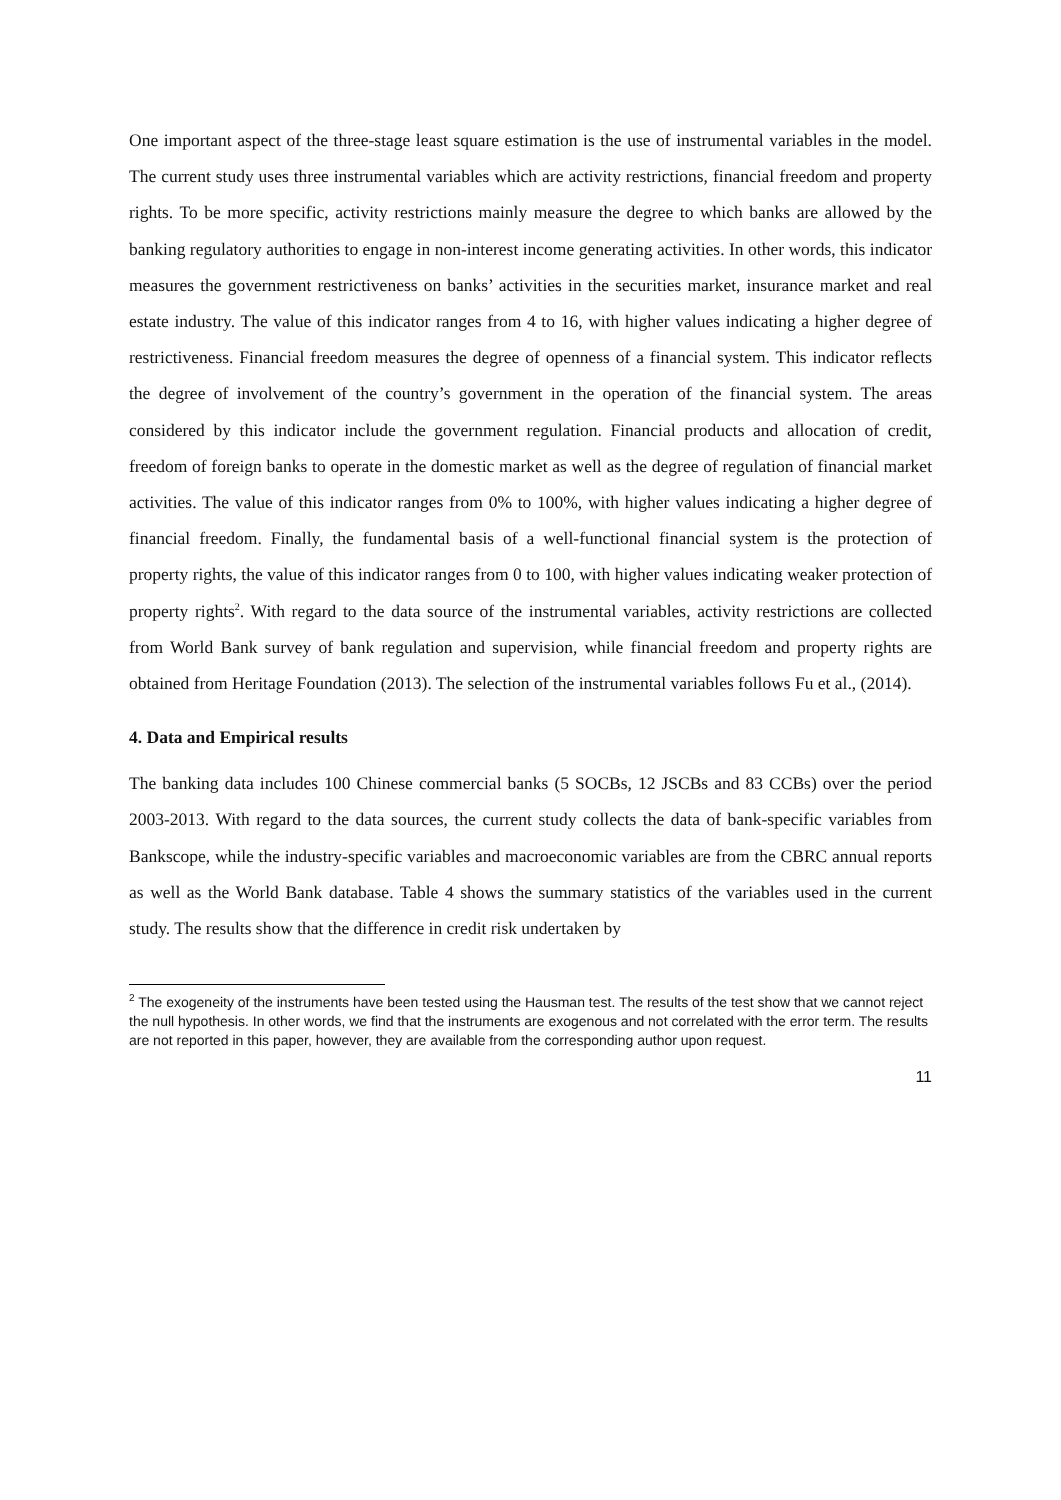One important aspect of the three-stage least square estimation is the use of instrumental variables in the model. The current study uses three instrumental variables which are activity restrictions, financial freedom and property rights. To be more specific, activity restrictions mainly measure the degree to which banks are allowed by the banking regulatory authorities to engage in non-interest income generating activities. In other words, this indicator measures the government restrictiveness on banks’ activities in the securities market, insurance market and real estate industry. The value of this indicator ranges from 4 to 16, with higher values indicating a higher degree of restrictiveness. Financial freedom measures the degree of openness of a financial system. This indicator reflects the degree of involvement of the country’s government in the operation of the financial system. The areas considered by this indicator include the government regulation. Financial products and allocation of credit, freedom of foreign banks to operate in the domestic market as well as the degree of regulation of financial market activities. The value of this indicator ranges from 0% to 100%, with higher values indicating a higher degree of financial freedom. Finally, the fundamental basis of a well-functional financial system is the protection of property rights, the value of this indicator ranges from 0 to 100, with higher values indicating weaker protection of property rights<sup>2</sup>. With regard to the data source of the instrumental variables, activity restrictions are collected from World Bank survey of bank regulation and supervision, while financial freedom and property rights are obtained from Heritage Foundation (2013). The selection of the instrumental variables follows Fu et al., (2014).
4. Data and Empirical results
The banking data includes 100 Chinese commercial banks (5 SOCBs, 12 JSCBs and 83 CCBs) over the period 2003-2013. With regard to the data sources, the current study collects the data of bank-specific variables from Bankscope, while the industry-specific variables and macroeconomic variables are from the CBRC annual reports as well as the World Bank database. Table 4 shows the summary statistics of the variables used in the current study. The results show that the difference in credit risk undertaken by
<sup>2</sup> The exogeneity of the instruments have been tested using the Hausman test. The results of the test show that we cannot reject the null hypothesis. In other words, we find that the instruments are exogenous and not correlated with the error term. The results are not reported in this paper, however, they are available from the corresponding author upon request.
11